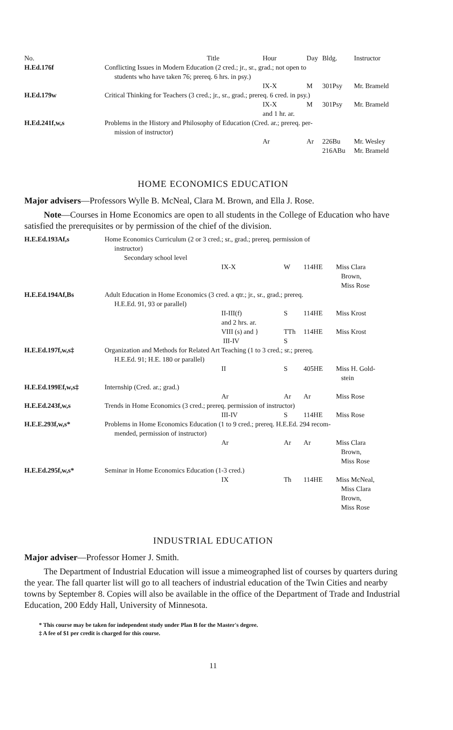| No. | Title | Hour | Day | Bldg. | Instructor |
| --- | --- | --- | --- | --- | --- |
| H.Ed.176f | Conflicting Issues in Modern Education (2 cred.; jr., sr., grad.; not open to students who have taken 76; prereq. 6 hrs. in psy.) | | | | |
| | | IX-X | M | 301Psy | Mr. Brameld |
| H.Ed.179w | Critical Thinking for Teachers (3 cred.; jr., sr., grad.; prereq. 6 cred. in psy.) | | | | |
| | | IX-X and 1 hr. ar. | M | 301Psy | Mr. Brameld |
| H.Ed.241f,w,s | Problems in the History and Philosophy of Education (Cred. ar.; prereq. per- mission of instructor) | | | | |
| | | Ar | Ar | 226Bu 216ABu | Mr. Wesley Mr. Brameld |
HOME ECONOMICS EDUCATION
Major advisers—Professors Wylle B. McNeal, Clara M. Brown, and Ella J. Rose.
Note—Courses in Home Economics are open to all students in the College of Education who have satisfied the prerequisites or by permission of the chief of the division.
| H.E.Ed.193Af,s | Home Economics Curriculum (2 or 3 cred.; sr., grad.; prereq. permission of instructor) Secondary school level | | | | |
| | | IX-X | W | 114HE | Miss Clara Brown, Miss Rose |
| H.E.Ed.194Af,Bs | Adult Education in Home Economics (3 cred. a qtr.; jr., sr., grad.; prereq. H.E.Ed. 91, 93 or parallel) | | | | |
| | | II-III(f) and 2 hrs. ar. | S | 114HE | Miss Krost |
| | | VIII (s) and } III-IV | TTh S | 114HE | Miss Krost |
| H.E.Ed.197f,w,s‡ | Organization and Methods for Related Art Teaching (1 to 3 cred.; sr.; prereq. H.E.Ed. 91; H.E. 180 or parallel) | | | | |
| | | II | S | 405HE | Miss H. Gold- stein |
| H.E.Ed.199Ef,w,s‡ | Internship (Cred. ar.; grad.) | | | | |
| | | Ar | Ar | Ar | Miss Rose |
| H.E.Ed.243f,w,s | Trends in Home Economics (3 cred.; prereq. permission of instructor) | | | | |
| | | III-IV | S | 114HE | Miss Rose |
| H.E.E.293f,w,s* | Problems in Home Economics Education (1 to 9 cred.; prereq. H.E.Ed. 294 recom- mended, permission of instructor) | | | | |
| | | Ar | Ar | Ar | Miss Clara Brown, Miss Rose |
| H.E.Ed.295f,w,s* | Seminar in Home Economics Education (1-3 cred.) | | | | |
| | | IX | Th | 114HE | Miss McNeal, Miss Clara Brown, Miss Rose |
INDUSTRIAL EDUCATION
Major adviser—Professor Homer J. Smith.
The Department of Industrial Education will issue a mimeographed list of courses by quarters during the year. The fall quarter list will go to all teachers of industrial education of the Twin Cities and nearby towns by September 8. Copies will also be available in the office of the Department of Trade and Industrial Education, 200 Eddy Hall, University of Minnesota.
* This course may be taken for independent study under Plan B for the Master's degree.
‡ A fee of $1 per credit is charged for this course.
11